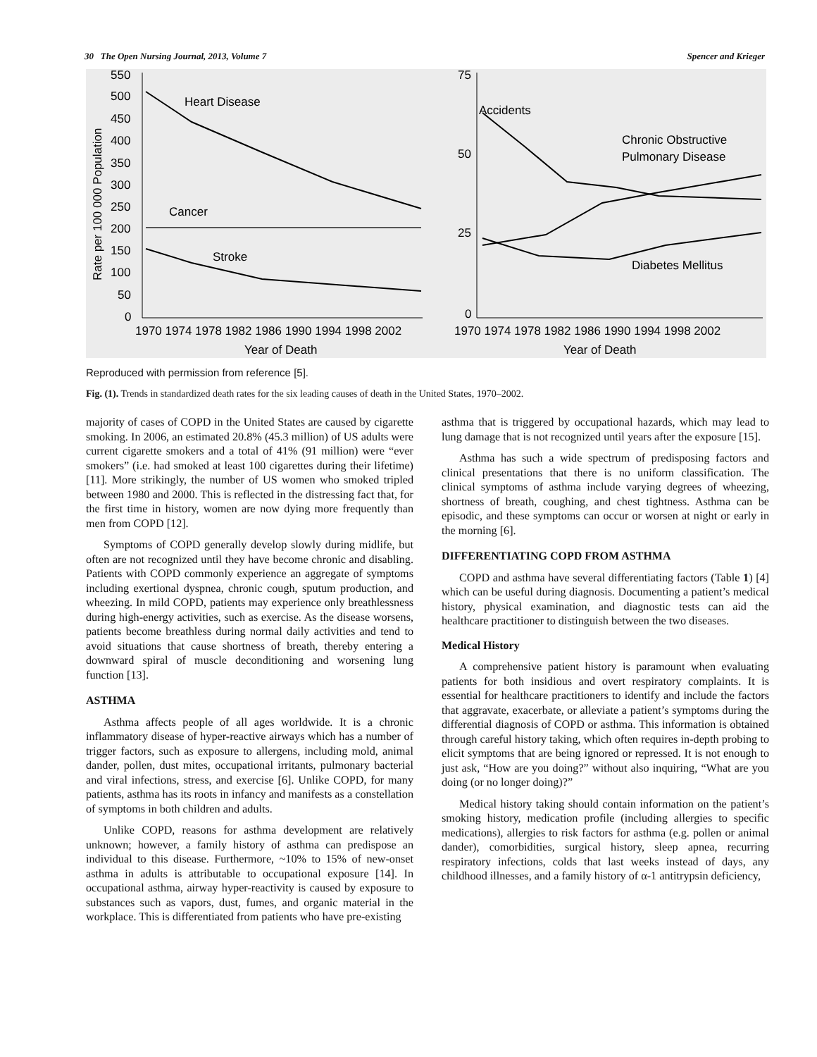30 The Open Nursing Journal, 2013, Volume 7 Spencer and Krieger
Rate per 100 000 Population
550
500
450
400
350
300
250
200
150
100
50
0
1970 1974 1978 1982 1986 1990 1994 1998 2002
Year of Death
Heart Disease
Cancer
Stroke
75
50
25
0
1970 1974 1978 1982 1986 1990 1994 1998 2002
Year of Death
Accidents
Chronic Obstructive
Pulmonary Disease
Diabetes Mellitus
Reproduced with permission from reference [5].
Fig. (1). Trends in standardized death rates for the six leading causes of death in the United States, 1970–2002.
majority of cases of COPD in the United States are caused by cigarette smoking. In 2006, an estimated 20.8% (45.3 million) of US adults were current cigarette smokers and a total of 41% (91 million) were “ever smokers” (i.e. had smoked at least 100 cigarettes during their lifetime) [11]. More strikingly, the number of US women who smoked tripled between 1980 and 2000. This is reflected in the distressing fact that, for the first time in history, women are now dying more frequently than men from COPD [12].
Symptoms of COPD generally develop slowly during midlife, but often are not recognized until they have become chronic and disabling. Patients with COPD commonly experience an aggregate of symptoms including exertional dyspnea, chronic cough, sputum production, and wheezing. In mild COPD, patients may experience only breathlessness during high-energy activities, such as exercise. As the disease worsens, patients become breathless during normal daily activities and tend to avoid situations that cause shortness of breath, thereby entering a downward spiral of muscle deconditioning and worsening lung function [13].
ASTHMA
Asthma affects people of all ages worldwide. It is a chronic inflammatory disease of hyper-reactive airways which has a number of trigger factors, such as exposure to allergens, including mold, animal dander, pollen, dust mites, occupational irritants, pulmonary bacterial and viral infections, stress, and exercise [6]. Unlike COPD, for many patients, asthma has its roots in infancy and manifests as a constellation of symptoms in both children and adults.
Unlike COPD, reasons for asthma development are relatively unknown; however, a family history of asthma can predispose an individual to this disease. Furthermore, ~10% to 15% of new-onset asthma in adults is attributable to occupational exposure [14]. In occupational asthma, airway hyper-reactivity is caused by exposure to substances such as vapors, dust, fumes, and organic material in the workplace. This is differentiated from patients who have pre-existing
asthma that is triggered by occupational hazards, which may lead to lung damage that is not recognized until years after the exposure [15].
Asthma has such a wide spectrum of predisposing factors and clinical presentations that there is no uniform classification. The clinical symptoms of asthma include varying degrees of wheezing, shortness of breath, coughing, and chest tightness. Asthma can be episodic, and these symptoms can occur or worsen at night or early in the morning [6].
DIFFERENTIATING COPD FROM ASTHMA
COPD and asthma have several differentiating factors (Table 1) [4] which can be useful during diagnosis. Documenting a patient’s medical history, physical examination, and diagnostic tests can aid the healthcare practitioner to distinguish between the two diseases.
Medical History
A comprehensive patient history is paramount when evaluating patients for both insidious and overt respiratory complaints. It is essential for healthcare practitioners to identify and include the factors that aggravate, exacerbate, or alleviate a patient’s symptoms during the differential diagnosis of COPD or asthma. This information is obtained through careful history taking, which often requires in-depth probing to elicit symptoms that are being ignored or repressed. It is not enough to just ask, “How are you doing?” without also inquiring, “What are you doing (or no longer doing)?”
Medical history taking should contain information on the patient’s smoking history, medication profile (including allergies to specific medications), allergies to risk factors for asthma (e.g. pollen or animal dander), comorbidities, surgical history, sleep apnea, recurring respiratory infections, colds that last weeks instead of days, any childhood illnesses, and a family history of α-1 antitrypsin deficiency,